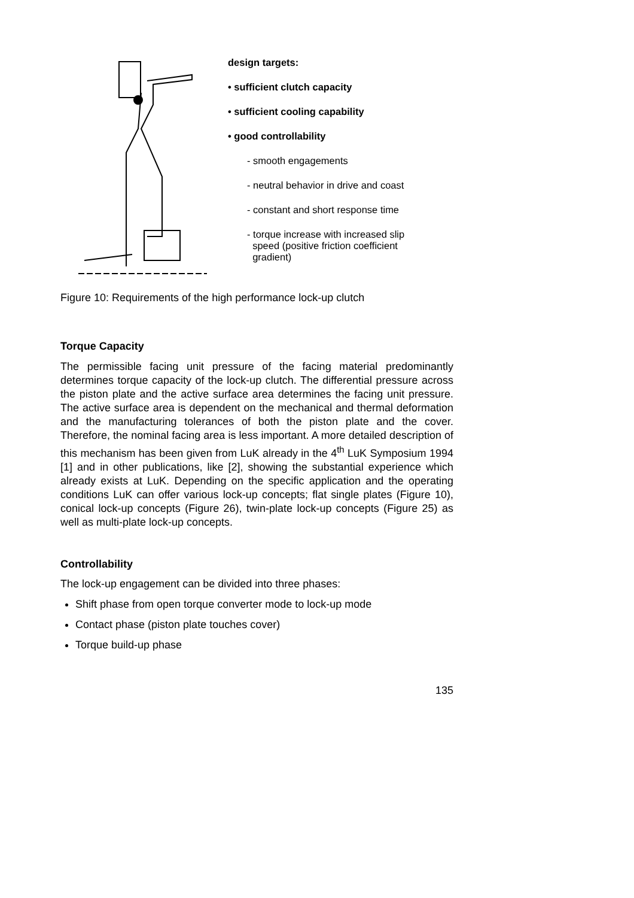design targets:
• sufficient clutch capacity
• sufficient cooling capability
• good controllability
- smooth engagements
- neutral behavior in drive and coast
- constant and short response time
- torque increase with increased slip
speed (positive friction coefficient
gradient)
Figure 10: Requirements of the high performance lock-up clutch
Torque Capacity
The permissible facing unit pressure of the facing material predominantly determines torque capacity of the lock-up clutch. The differential pressure across the piston plate and the active surface area determines the facing unit pressure. The active surface area is dependent on the mechanical and thermal deformation and the manufacturing tolerances of both the piston plate and the cover. Therefore, the nominal facing area is less important. A more detailed description of this mechanism has been given from LuK already in the 4<sup>th</sup> LuK Symposium 1994 [1] and in other publications, like [2], showing the substantial experience which already exists at LuK. Depending on the specific application and the operating conditions LuK can offer various lock-up concepts; flat single plates (Figure 10), conical lock-up concepts (Figure 26), twin-plate lock-up concepts (Figure 25) as well as multi-plate lock-up concepts.
Controllability
The lock-up engagement can be divided into three phases:
Shift phase from open torque converter mode to lock-up mode
Contact phase (piston plate touches cover)
Torque build-up phase
135